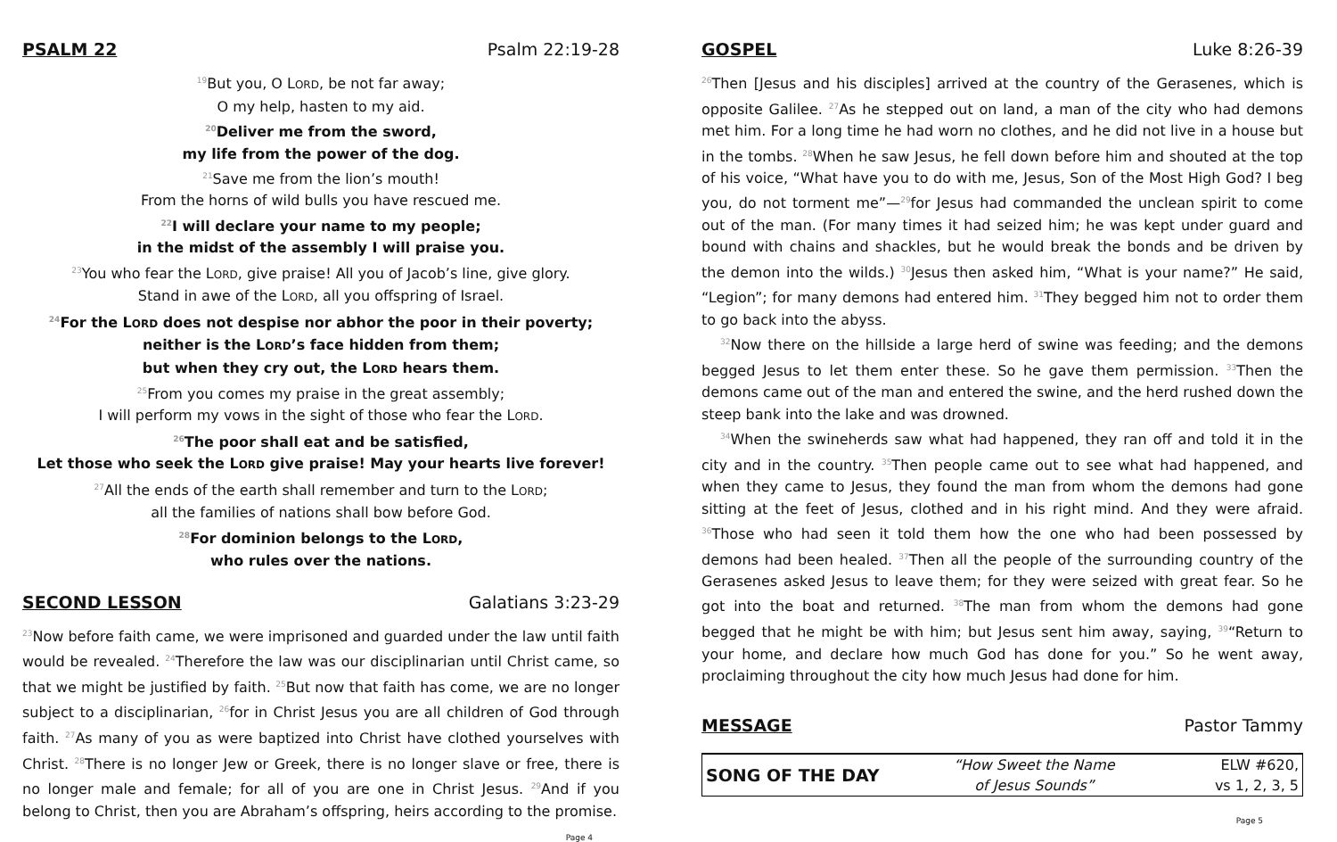PSALM 22 Psalm 22:19-28
<sup>19</sup> But you, O LORD, be not far away;
O my help, hasten to my aid.
<sup>20</sup> Deliver me from the sword,
my life from the power of the dog.
<sup>21</sup> Save me from the lion’s mouth!
From the horns of wild bulls you have rescued me.
<sup>22</sup> I will declare your name to my people;
in the midst of the assembly I will praise you.
<sup>23</sup> You who fear the LORD, give praise! All you of Jacob’s line, give glory.
Stand in awe of the LORD, all you offspring of Israel.
<sup>24</sup> For the LORD does not despise nor abhor the poor in their poverty;
neither is the LORD’s face hidden from them;
but when they cry out, the LORD hears them.
<sup>25</sup> From you comes my praise in the great assembly;
I will perform my vows in the sight of those who fear the LORD.
<sup>26</sup> The poor shall eat and be satisfied,
Let those who seek the LORD give praise! May your hearts live forever!
<sup>27</sup> All the ends of the earth shall remember and turn to the LORD;
all the families of nations shall bow before God.
<sup>28</sup> For dominion belongs to the LORD,
who rules over the nations.
SECOND LESSON Galatians 3:23-29
<sup>23</sup> Now before faith came, we were imprisoned and guarded under the law until faith would be revealed. <sup>24</sup>Therefore the law was our disciplinarian until Christ came, so that we might be justified by faith. <sup>25</sup>But now that faith has come, we are no longer subject to a disciplinarian, <sup>26</sup>for in Christ Jesus you are all children of God through faith. <sup>27</sup>As many of you as were baptized into Christ have clothed yourselves with Christ. <sup>28</sup>There is no longer Jew or Greek, there is no longer slave or free, there is no longer male and female; for all of you are one in Christ Jesus. <sup>29</sup>And if you belong to Christ, then you are Abraham’s offspring, heirs according to the promise.
Page 4
GOSPEL Luke 8:26-39
<sup>26</sup> Then [Jesus and his disciples] arrived at the country of the Gerasenes, which is opposite Galilee. <sup>27</sup>As he stepped out on land, a man of the city who had demons met him. For a long time he had worn no clothes, and he did not live in a house but in the tombs. <sup>28</sup>When he saw Jesus, he fell down before him and shouted at the top of his voice, “What have you to do with me, Jesus, Son of the Most High God? I beg you, do not torment me”—<sup>29</sup>for Jesus had commanded the unclean spirit to come out of the man. (For many times it had seized him; he was kept under guard and bound with chains and shackles, but he would break the bonds and be driven by the demon into the wilds.) <sup>30</sup>Jesus then asked him, “What is your name?” He said, “Legion”; for many demons had entered him. <sup>31</sup>They begged him not to order them to go back into the abyss.
<sup>32</sup> Now there on the hillside a large herd of swine was feeding; and the demons begged Jesus to let them enter these. So he gave them permission. <sup>33</sup>Then the demons came out of the man and entered the swine, and the herd rushed down the steep bank into the lake and was drowned.
<sup>34</sup> When the swineherds saw what had happened, they ran off and told it in the city and in the country. <sup>35</sup>Then people came out to see what had happened, and when they came to Jesus, they found the man from whom the demons had gone sitting at the feet of Jesus, clothed and in his right mind. And they were afraid. <sup>36</sup>Those who had seen it told them how the one who had been possessed by demons had been healed. <sup>37</sup>Then all the people of the surrounding country of the Gerasenes asked Jesus to leave them; for they were seized with great fear. So he got into the boat and returned. <sup>38</sup>The man from whom the demons had gone begged that he might be with him; but Jesus sent him away, saying, <sup>39</sup>“Return to your home, and declare how much God has done for you.” So he went away, proclaiming throughout the city how much Jesus had done for him.
MESSAGE Pastor Tammy
| SONG OF THE DAY | “How Sweet the Name | ELW #620, |
| | of Jesus Sounds” | vs 1, 2, 3, 5 |
Page 5